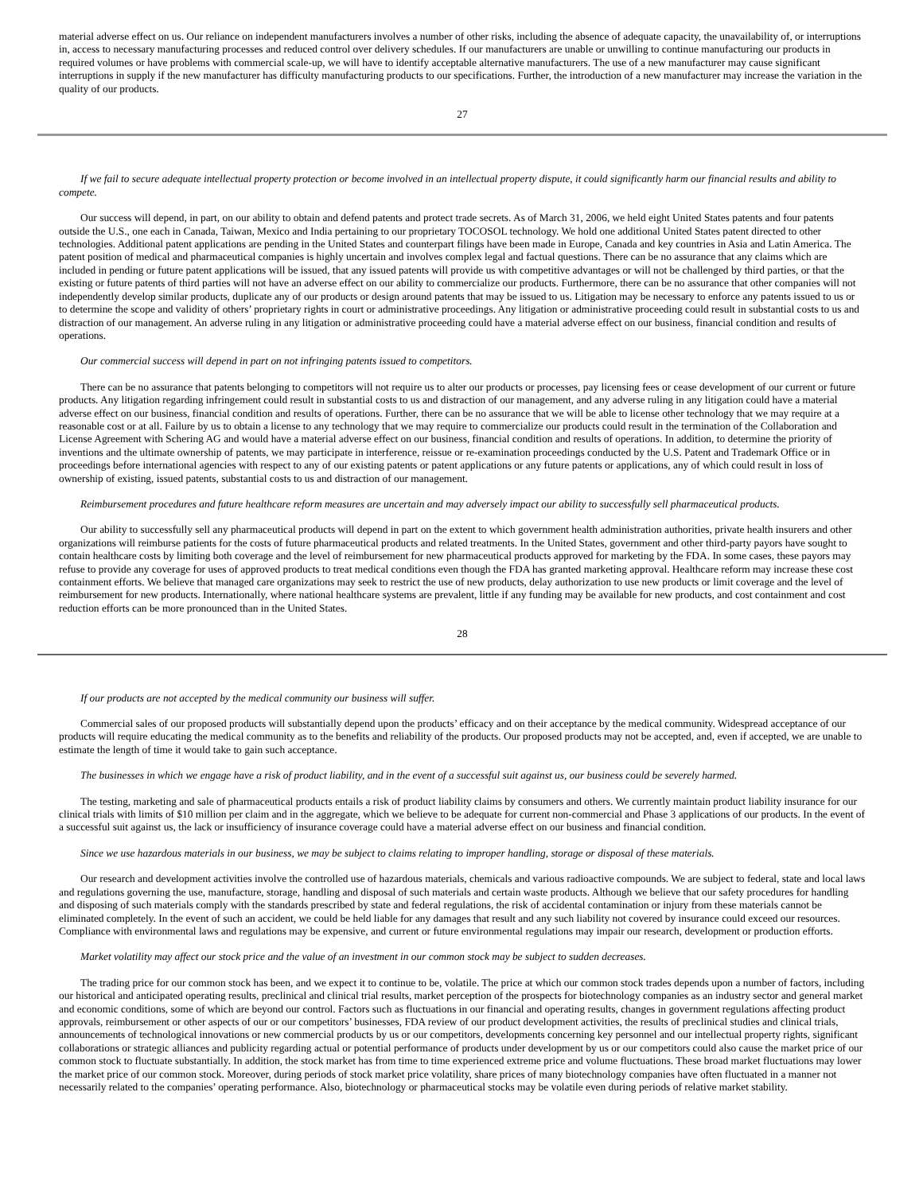material adverse effect on us. Our reliance on independent manufacturers involves a number of other risks, including the absence of adequate capacity, the unavailability of, or interruptions in, access to necessary manufacturing processes and reduced control over delivery schedules. If our manufacturers are unable or unwilling to continue manufacturing our products in required volumes or have problems with commercial scale-up, we will have to identify acceptable alternative manufacturers. The use of a new manufacturer may cause significant interruptions in supply if the new manufacturer has difficulty manufacturing products to our specifications. Further, the introduction of a new manufacturer may increase the variation in the quality of our products.
27
If we fail to secure adequate intellectual property protection or become involved in an intellectual property dispute, it could significantly harm our financial results and ability to compete.
Our success will depend, in part, on our ability to obtain and defend patents and protect trade secrets. As of March 31, 2006, we held eight United States patents and four patents outside the U.S., one each in Canada, Taiwan, Mexico and India pertaining to our proprietary TOCOSOL technology. We hold one additional United States patent directed to other technologies. Additional patent applications are pending in the United States and counterpart filings have been made in Europe, Canada and key countries in Asia and Latin America. The patent position of medical and pharmaceutical companies is highly uncertain and involves complex legal and factual questions. There can be no assurance that any claims which are included in pending or future patent applications will be issued, that any issued patents will provide us with competitive advantages or will not be challenged by third parties, or that the existing or future patents of third parties will not have an adverse effect on our ability to commercialize our products. Furthermore, there can be no assurance that other companies will not independently develop similar products, duplicate any of our products or design around patents that may be issued to us. Litigation may be necessary to enforce any patents issued to us or to determine the scope and validity of others’ proprietary rights in court or administrative proceedings. Any litigation or administrative proceeding could result in substantial costs to us and distraction of our management. An adverse ruling in any litigation or administrative proceeding could have a material adverse effect on our business, financial condition and results of operations.
Our commercial success will depend in part on not infringing patents issued to competitors.
There can be no assurance that patents belonging to competitors will not require us to alter our products or processes, pay licensing fees or cease development of our current or future products. Any litigation regarding infringement could result in substantial costs to us and distraction of our management, and any adverse ruling in any litigation could have a material adverse effect on our business, financial condition and results of operations. Further, there can be no assurance that we will be able to license other technology that we may require at a reasonable cost or at all. Failure by us to obtain a license to any technology that we may require to commercialize our products could result in the termination of the Collaboration and License Agreement with Schering AG and would have a material adverse effect on our business, financial condition and results of operations. In addition, to determine the priority of inventions and the ultimate ownership of patents, we may participate in interference, reissue or re-examination proceedings conducted by the U.S. Patent and Trademark Office or in proceedings before international agencies with respect to any of our existing patents or patent applications or any future patents or applications, any of which could result in loss of ownership of existing, issued patents, substantial costs to us and distraction of our management.
Reimbursement procedures and future healthcare reform measures are uncertain and may adversely impact our ability to successfully sell pharmaceutical products.
Our ability to successfully sell any pharmaceutical products will depend in part on the extent to which government health administration authorities, private health insurers and other organizations will reimburse patients for the costs of future pharmaceutical products and related treatments. In the United States, government and other third-party payors have sought to contain healthcare costs by limiting both coverage and the level of reimbursement for new pharmaceutical products approved for marketing by the FDA. In some cases, these payors may refuse to provide any coverage for uses of approved products to treat medical conditions even though the FDA has granted marketing approval. Healthcare reform may increase these cost containment efforts. We believe that managed care organizations may seek to restrict the use of new products, delay authorization to use new products or limit coverage and the level of reimbursement for new products. Internationally, where national healthcare systems are prevalent, little if any funding may be available for new products, and cost containment and cost reduction efforts can be more pronounced than in the United States.
28
If our products are not accepted by the medical community our business will suffer.
Commercial sales of our proposed products will substantially depend upon the products’ efficacy and on their acceptance by the medical community. Widespread acceptance of our products will require educating the medical community as to the benefits and reliability of the products. Our proposed products may not be accepted, and, even if accepted, we are unable to estimate the length of time it would take to gain such acceptance.
The businesses in which we engage have a risk of product liability, and in the event of a successful suit against us, our business could be severely harmed.
The testing, marketing and sale of pharmaceutical products entails a risk of product liability claims by consumers and others. We currently maintain product liability insurance for our clinical trials with limits of $10 million per claim and in the aggregate, which we believe to be adequate for current non-commercial and Phase 3 applications of our products. In the event of a successful suit against us, the lack or insufficiency of insurance coverage could have a material adverse effect on our business and financial condition.
Since we use hazardous materials in our business, we may be subject to claims relating to improper handling, storage or disposal of these materials.
Our research and development activities involve the controlled use of hazardous materials, chemicals and various radioactive compounds. We are subject to federal, state and local laws and regulations governing the use, manufacture, storage, handling and disposal of such materials and certain waste products. Although we believe that our safety procedures for handling and disposing of such materials comply with the standards prescribed by state and federal regulations, the risk of accidental contamination or injury from these materials cannot be eliminated completely. In the event of such an accident, we could be held liable for any damages that result and any such liability not covered by insurance could exceed our resources. Compliance with environmental laws and regulations may be expensive, and current or future environmental regulations may impair our research, development or production efforts.
Market volatility may affect our stock price and the value of an investment in our common stock may be subject to sudden decreases.
The trading price for our common stock has been, and we expect it to continue to be, volatile. The price at which our common stock trades depends upon a number of factors, including our historical and anticipated operating results, preclinical and clinical trial results, market perception of the prospects for biotechnology companies as an industry sector and general market and economic conditions, some of which are beyond our control. Factors such as fluctuations in our financial and operating results, changes in government regulations affecting product approvals, reimbursement or other aspects of our or our competitors’ businesses, FDA review of our product development activities, the results of preclinical studies and clinical trials, announcements of technological innovations or new commercial products by us or our competitors, developments concerning key personnel and our intellectual property rights, significant collaborations or strategic alliances and publicity regarding actual or potential performance of products under development by us or our competitors could also cause the market price of our common stock to fluctuate substantially. In addition, the stock market has from time to time experienced extreme price and volume fluctuations. These broad market fluctuations may lower the market price of our common stock. Moreover, during periods of stock market price volatility, share prices of many biotechnology companies have often fluctuated in a manner not necessarily related to the companies’ operating performance. Also, biotechnology or pharmaceutical stocks may be volatile even during periods of relative market stability.